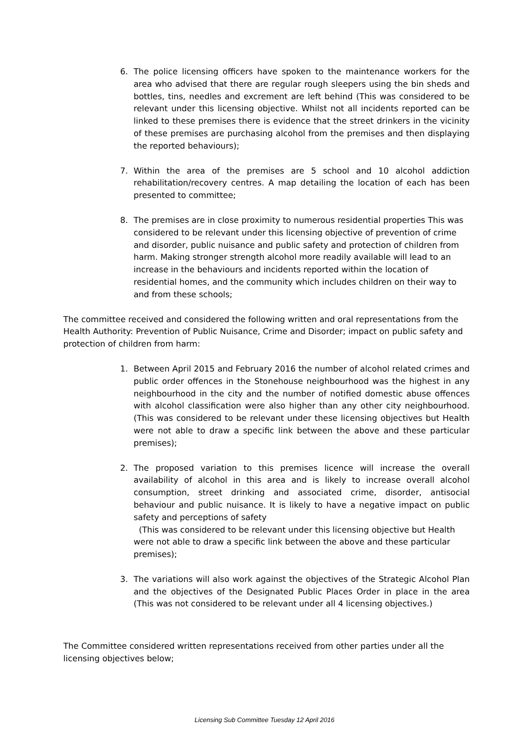6. The police licensing officers have spoken to the maintenance workers for the area who advised that there are regular rough sleepers using the bin sheds and bottles, tins, needles and excrement are left behind (This was considered to be relevant under this licensing objective. Whilst not all incidents reported can be linked to these premises there is evidence that the street drinkers in the vicinity of these premises are purchasing alcohol from the premises and then displaying the reported behaviours);
7. Within the area of the premises are 5 school and 10 alcohol addiction rehabilitation/recovery centres. A map detailing the location of each has been presented to committee;
8. The premises are in close proximity to numerous residential properties This was considered to be relevant under this licensing objective of prevention of crime and disorder, public nuisance and public safety and protection of children from harm. Making stronger strength alcohol more readily available will lead to an increase in the behaviours and incidents reported within the location of residential homes, and the community which includes children on their way to and from these schools;
The committee received and considered the following written and oral representations from the Health Authority: Prevention of Public Nuisance, Crime and Disorder; impact on public safety and protection of children from harm:
1. Between April 2015 and February 2016 the number of alcohol related crimes and public order offences in the Stonehouse neighbourhood was the highest in any neighbourhood in the city and the number of notified domestic abuse offences with alcohol classification were also higher than any other city neighbourhood. (This was considered to be relevant under these licensing objectives but Health were not able to draw a specific link between the above and these particular premises);
2. The proposed variation to this premises licence will increase the overall availability of alcohol in this area and is likely to increase overall alcohol consumption, street drinking and associated crime, disorder, antisocial behaviour and public nuisance. It is likely to have a negative impact on public safety and perceptions of safety
(This was considered to be relevant under this licensing objective but Health were not able to draw a specific link between the above and these particular premises);
3. The variations will also work against the objectives of the Strategic Alcohol Plan and the objectives of the Designated Public Places Order in place in the area (This was not considered to be relevant under all 4 licensing objectives.)
The Committee considered written representations received from other parties under all the licensing objectives below;
Licensing Sub Committee Tuesday 12 April 2016